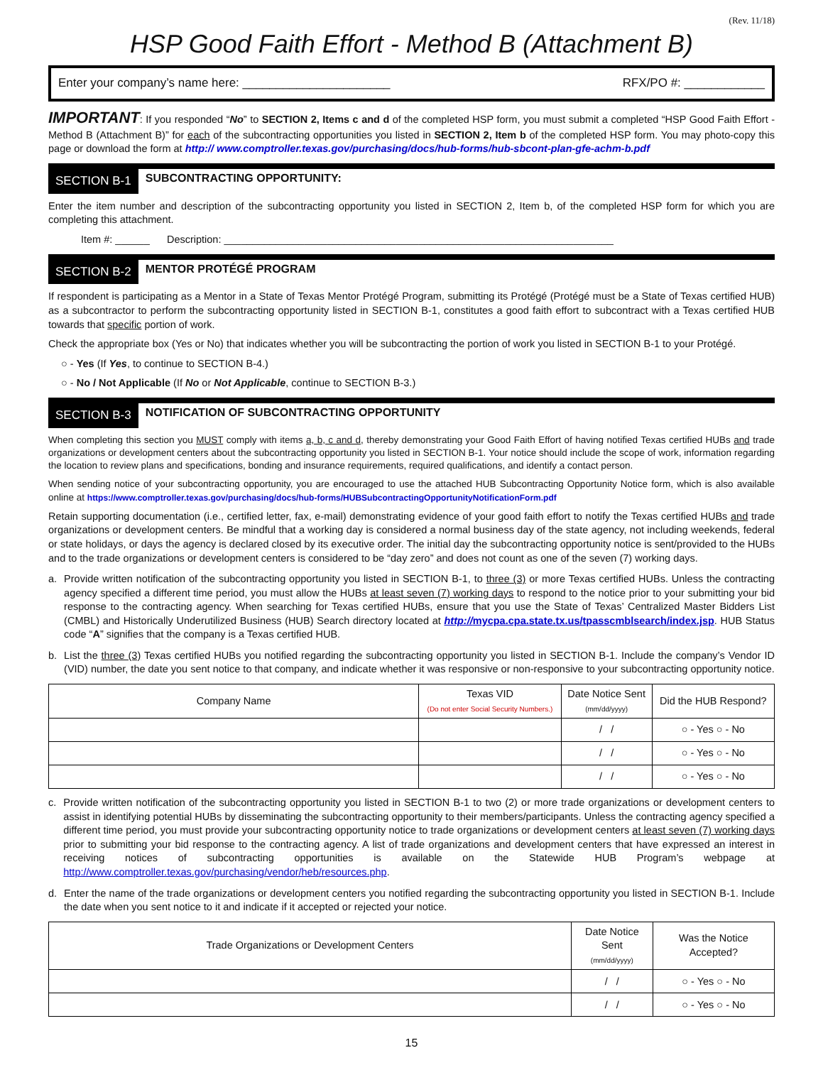(Rev. 11/18)
HSP Good Faith Effort - Method B (Attachment B)
Enter your company’s name here: ______________________ RFX/PO #: ____________
IMPORTANT: If you responded “No” to SECTION 2, Items c and d of the completed HSP form, you must submit a completed “HSP Good Faith Effort - Method B (Attachment B)” for each of the subcontracting opportunities you listed in SECTION 2, Item b of the completed HSP form. You may photo-copy this page or download the form at http:// www.comptroller.texas.gov/purchasing/docs/hub-forms/hub-sbcont-plan-gfe-achm-b.pdf
SECTION B-1 SUBCONTRACTING OPPORTUNITY:
Enter the item number and description of the subcontracting opportunity you listed in SECTION 2, Item b, of the completed HSP form for which you are completing this attachment.
Item #: ______ Description: ____________________________________________________________________
SECTION B-2 MENTOR PROTÉGÉ PROGRAM
If respondent is participating as a Mentor in a State of Texas Mentor Protégé Program, submitting its Protégé (Protégé must be a State of Texas certified HUB) as a subcontractor to perform the subcontracting opportunity listed in SECTION B-1, constitutes a good faith effort to subcontract with a Texas certified HUB towards that specific portion of work.
Check the appropriate box (Yes or No) that indicates whether you will be subcontracting the portion of work you listed in SECTION B-1 to your Protégé.
○ - Yes (If Yes, to continue to SECTION B-4.)
○ - No / Not Applicable (If No or Not Applicable, continue to SECTION B-3.)
SECTION B-3 NOTIFICATION OF SUBCONTRACTING OPPORTUNITY
When completing this section you MUST comply with items a, b, c and d, thereby demonstrating your Good Faith Effort of having notified Texas certified HUBs and trade organizations or development centers about the subcontracting opportunity you listed in SECTION B-1. Your notice should include the scope of work, information regarding the location to review plans and specifications, bonding and insurance requirements, required qualifications, and identify a contact person.
When sending notice of your subcontracting opportunity, you are encouraged to use the attached HUB Subcontracting Opportunity Notice form, which is also available online at https://www.comptroller.texas.gov/purchasing/docs/hub-forms/HUBSubcontractingOpportunityNotificationForm.pdf
Retain supporting documentation (i.e., certified letter, fax, e-mail) demonstrating evidence of your good faith effort to notify the Texas certified HUBs and trade organizations or development centers. Be mindful that a working day is considered a normal business day of the state agency, not including weekends, federal or state holidays, or days the agency is declared closed by its executive order. The initial day the subcontracting opportunity notice is sent/provided to the HUBs and to the trade organizations or development centers is considered to be “day zero” and does not count as one of the seven (7) working days.
a. Provide written notification of the subcontracting opportunity you listed in SECTION B-1, to three (3) or more Texas certified HUBs. Unless the contracting agency specified a different time period, you must allow the HUBs at least seven (7) working days to respond to the notice prior to your submitting your bid response to the contracting agency. When searching for Texas certified HUBs, ensure that you use the State of Texas’ Centralized Master Bidders List (CMBL) and Historically Underutilized Business (HUB) Search directory located at http://mycpa.cpa.state.tx.us/tpasscmblsearch/index.jsp. HUB Status code “A” signifies that the company is a Texas certified HUB.
b. List the three (3) Texas certified HUBs you notified regarding the subcontracting opportunity you listed in SECTION B-1. Include the company’s Vendor ID (VID) number, the date you sent notice to that company, and indicate whether it was responsive or non-responsive to your subcontracting opportunity notice.
| Company Name | Texas VID (Do not enter Social Security Numbers.) | Date Notice Sent (mm/dd/yyyy) | Did the HUB Respond? |
| --- | --- | --- | --- |
| | | / / | ○ - Yes ○ - No |
| | | / / | ○ - Yes ○ - No |
| | | / / | ○ - Yes ○ - No |
c. Provide written notification of the subcontracting opportunity you listed in SECTION B-1 to two (2) or more trade organizations or development centers to assist in identifying potential HUBs by disseminating the subcontracting opportunity to their members/participants. Unless the contracting agency specified a different time period, you must provide your subcontracting opportunity notice to trade organizations or development centers at least seven (7) working days prior to submitting your bid response to the contracting agency. A list of trade organizations and development centers that have expressed an interest in receiving notices of subcontracting opportunities is available on the Statewide HUB Program’s webpage at http://www.comptroller.texas.gov/purchasing/vendor/heb/resources.php.
d. Enter the name of the trade organizations or development centers you notified regarding the subcontracting opportunity you listed in SECTION B-1. Include the date when you sent notice to it and indicate if it accepted or rejected your notice.
| Trade Organizations or Development Centers | Date Notice Sent (mm/dd/yyyy) | Was the Notice Accepted? |
| --- | --- | --- |
| | / / | ○ - Yes ○ - No |
| | / / | ○ - Yes ○ - No |
15